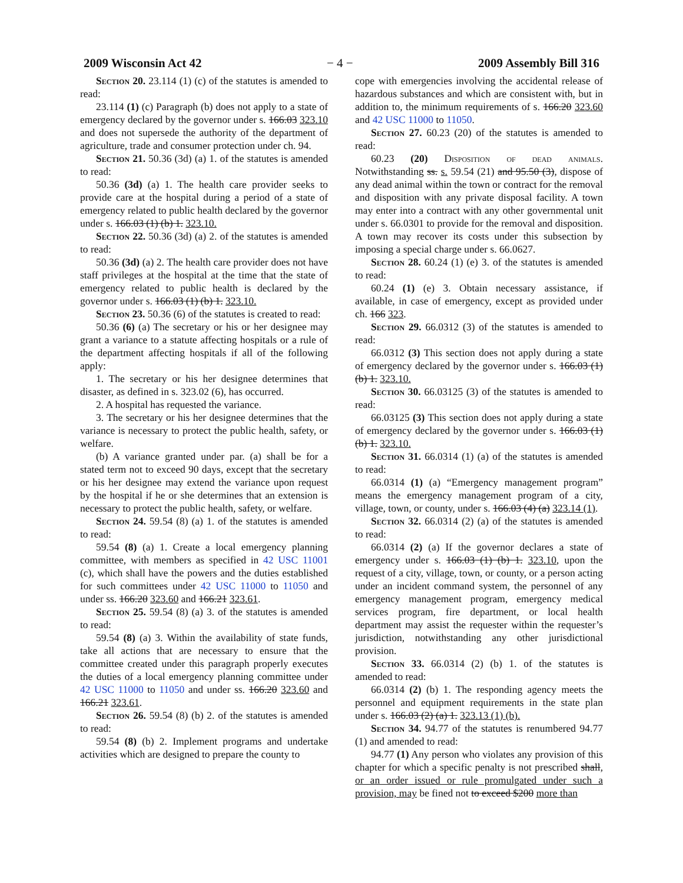2009 Wisconsin Act 42 − 4 − 2009 Assembly Bill 316
Section 20. 23.114 (1) (c) of the statutes is amended to read:
23.114 (1) (c) Paragraph (b) does not apply to a state of emergency declared by the governor under s. 166.03 323.10 and does not supersede the authority of the department of agriculture, trade and consumer protection under ch. 94.
Section 21. 50.36 (3d) (a) 1. of the statutes is amended to read:
50.36 (3d) (a) 1. The health care provider seeks to provide care at the hospital during a period of a state of emergency related to public health declared by the governor under s. 166.03 (1) (b) 1. 323.10.
Section 22. 50.36 (3d) (a) 2. of the statutes is amended to read:
50.36 (3d) (a) 2. The health care provider does not have staff privileges at the hospital at the time that the state of emergency related to public health is declared by the governor under s. 166.03 (1) (b) 1. 323.10.
Section 23. 50.36 (6) of the statutes is created to read:
50.36 (6) (a) The secretary or his or her designee may grant a variance to a statute affecting hospitals or a rule of the department affecting hospitals if all of the following apply:
1. The secretary or his her designee determines that disaster, as defined in s. 323.02 (6), has occurred.
2. A hospital has requested the variance.
3. The secretary or his her designee determines that the variance is necessary to protect the public health, safety, or welfare.
(b) A variance granted under par. (a) shall be for a stated term not to exceed 90 days, except that the secretary or his her designee may extend the variance upon request by the hospital if he or she determines that an extension is necessary to protect the public health, safety, or welfare.
Section 24. 59.54 (8) (a) 1. of the statutes is amended to read:
59.54 (8) (a) 1. Create a local emergency planning committee, with members as specified in 42 USC 11001 (c), which shall have the powers and the duties established for such committees under 42 USC 11000 to 11050 and under ss. 166.20 323.60 and 166.21 323.61.
Section 25. 59.54 (8) (a) 3. of the statutes is amended to read:
59.54 (8) (a) 3. Within the availability of state funds, take all actions that are necessary to ensure that the committee created under this paragraph properly executes the duties of a local emergency planning committee under 42 USC 11000 to 11050 and under ss. 166.20 323.60 and 166.21 323.61.
Section 26. 59.54 (8) (b) 2. of the statutes is amended to read:
59.54 (8) (b) 2. Implement programs and undertake activities which are designed to prepare the county to
cope with emergencies involving the accidental release of hazardous substances and which are consistent with, but in addition to, the minimum requirements of s. 166.20 323.60 and 42 USC 11000 to 11050.
Section 27. 60.23 (20) of the statutes is amended to read:
60.23 (20) Disposition of dead animals. Notwithstanding ss. s. 59.54 (21) and 95.50 (3), dispose of any dead animal within the town or contract for the removal and disposition with any private disposal facility. A town may enter into a contract with any other governmental unit under s. 66.0301 to provide for the removal and disposition. A town may recover its costs under this subsection by imposing a special charge under s. 66.0627.
Section 28. 60.24 (1) (e) 3. of the statutes is amended to read:
60.24 (1) (e) 3. Obtain necessary assistance, if available, in case of emergency, except as provided under ch. 166 323.
Section 29. 66.0312 (3) of the statutes is amended to read:
66.0312 (3) This section does not apply during a state of emergency declared by the governor under s. 166.03 (1) (b) 1. 323.10.
Section 30. 66.03125 (3) of the statutes is amended to read:
66.03125 (3) This section does not apply during a state of emergency declared by the governor under s. 166.03 (1) (b) 1. 323.10.
Section 31. 66.0314 (1) (a) of the statutes is amended to read:
66.0314 (1) (a) “Emergency management program” means the emergency management program of a city, village, town, or county, under s. 166.03 (4) (a) 323.14 (1).
Section 32. 66.0314 (2) (a) of the statutes is amended to read:
66.0314 (2) (a) If the governor declares a state of emergency under s. 166.03 (1) (b) 1. 323.10, upon the request of a city, village, town, or county, or a person acting under an incident command system, the personnel of any emergency management program, emergency medical services program, fire department, or local health department may assist the requester within the requester’s jurisdiction, notwithstanding any other jurisdictional provision.
Section 33. 66.0314 (2) (b) 1. of the statutes is amended to read:
66.0314 (2) (b) 1. The responding agency meets the personnel and equipment requirements in the state plan under s. 166.03 (2) (a) 1. 323.13 (1) (b).
Section 34. 94.77 of the statutes is renumbered 94.77 (1) and amended to read:
94.77 (1) Any person who violates any provision of this chapter for which a specific penalty is not prescribed shall, or an order issued or rule promulgated under such a provision, may be fined not to exceed $200 more than